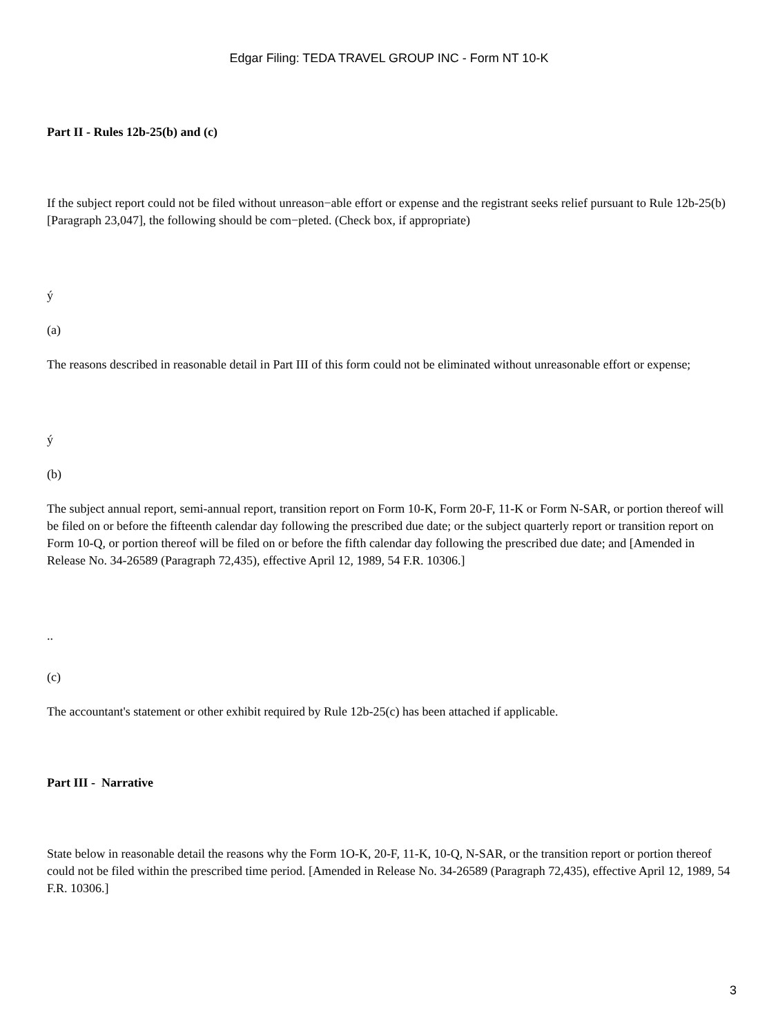Edgar Filing: TEDA TRAVEL GROUP INC - Form NT 10-K
Part II - Rules 12b-25(b) and (c)
If the subject report could not be filed without unreason−able effort or expense and the registrant seeks relief pursuant to Rule 12b-25(b) [Paragraph 23,047], the following should be com−pleted. (Check box, if appropriate)
ý
(a)
The reasons described in reasonable detail in Part III of this form could not be eliminated without unreasonable effort or expense;
ý
(b)
The subject annual report, semi-annual report, transition report on Form 10-K, Form 20-F, 11-K or Form N-SAR, or portion thereof will be filed on or before the fifteenth calendar day following the prescribed due date; or the subject quarterly report or transition report on Form 10-Q, or portion thereof will be filed on or before the fifth calendar day following the prescribed due date; and [Amended in Release No. 34-26589 (Paragraph 72,435), effective April 12, 1989, 54 F.R. 10306.]
..
(c)
The accountant's statement or other exhibit required by Rule 12b-25(c) has been attached if applicable.
Part III - Narrative
State below in reasonable detail the reasons why the Form 1O-K, 20-F, 11-K, 10-Q, N-SAR, or the transition report or portion thereof could not be filed within the prescribed time period. [Amended in Release No. 34-26589 (Paragraph 72,435), effective April 12, 1989, 54 F.R. 10306.]
3